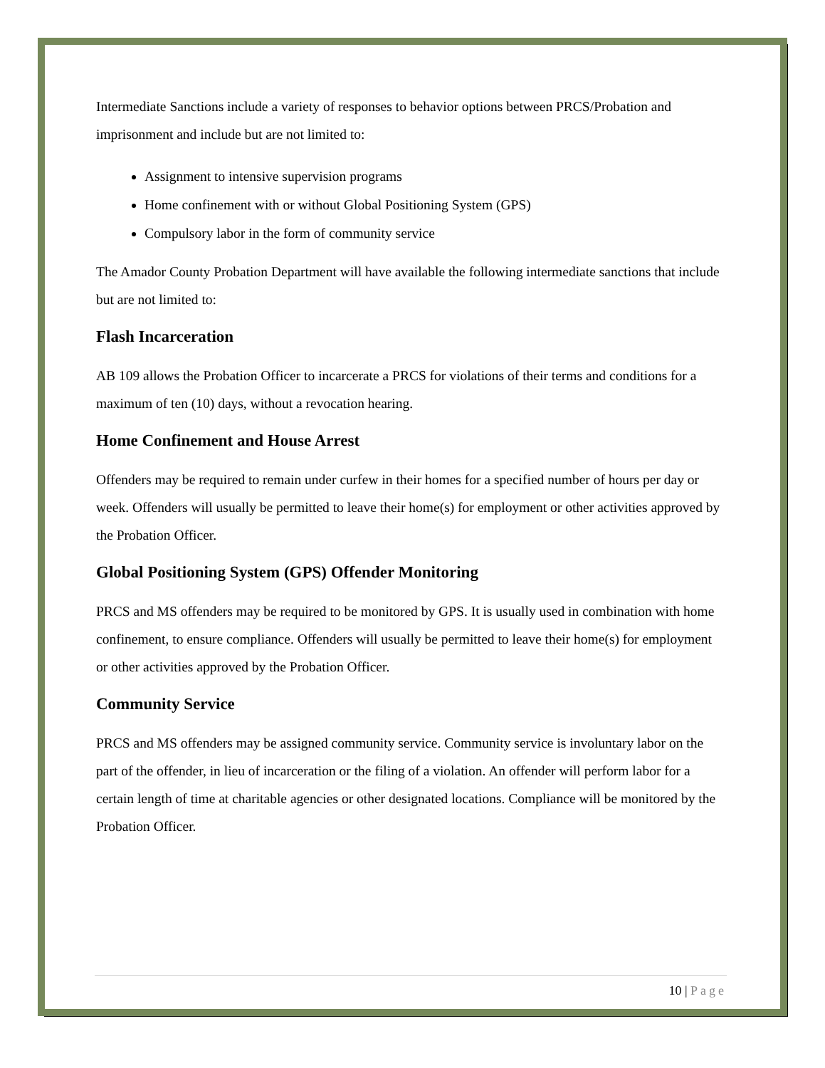Intermediate Sanctions include a variety of responses to behavior options between PRCS/Probation and imprisonment and include but are not limited to:
Assignment to intensive supervision programs
Home confinement with or without Global Positioning System (GPS)
Compulsory labor in the form of community service
The Amador County Probation Department will have available the following intermediate sanctions that include but are not limited to:
Flash Incarceration
AB 109 allows the Probation Officer to incarcerate a PRCS for violations of their terms and conditions for a maximum of ten (10) days, without a revocation hearing.
Home Confinement and House Arrest
Offenders may be required to remain under curfew in their homes for a specified number of hours per day or week. Offenders will usually be permitted to leave their home(s) for employment or other activities approved by the Probation Officer.
Global Positioning System (GPS) Offender Monitoring
PRCS and MS offenders may be required to be monitored by GPS. It is usually used in combination with home confinement, to ensure compliance. Offenders will usually be permitted to leave their home(s) for employment or other activities approved by the Probation Officer.
Community Service
PRCS and MS offenders may be assigned community service. Community service is involuntary labor on the part of the offender, in lieu of incarceration or the filing of a violation. An offender will perform labor for a certain length of time at charitable agencies or other designated locations. Compliance will be monitored by the Probation Officer.
10 | Page